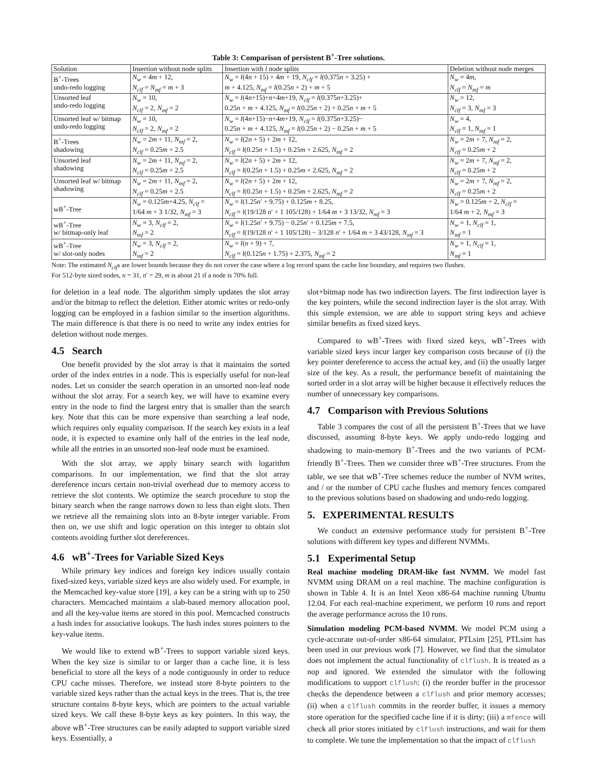Table 3: Comparison of persistent B<sup>+</sup>-Tree solutions.
| Solution | Insertion without node splits | Insertion with l node splits | Deletion without node merges |
| --- | --- | --- | --- |
| B<sup>+</sup>-Trees undo-redo logging | N<sub>w</sub> = 4 m + 12, N<sub>clf</sub> = N<sub>mf</sub> = m + 3 | N<sub>w</sub> = l (4 n + 15) + 4 m + 19, N<sub>clf</sub> = l (0.375 n + 3.25) + m + 4.125, N<sub>mf</sub> = l (0.25 n + 2) + m + 5 | N<sub>w</sub> = 4 m , N<sub>clf</sub> = N<sub>mf</sub> = m |
| Unsorted leaf undo-redo logging | N<sub>w</sub> = 10, N<sub>clf</sub> = 2, N<sub>mf</sub> = 2 | N<sub>w</sub> = l (4 n +15)+ n +4 m +19, N<sub>clf</sub> = l (0.375 n +3.25)+ 0.25 n + m + 4.125, N<sub>mf</sub> = l (0.25 n + 2) + 0.25 n + m + 5 | N<sub>w</sub> = 12, N<sub>clf</sub> = 3, N<sub>mf</sub> = 3 |
| Unsorted leaf w/ bitmap undo-redo logging | N<sub>w</sub> = 10, N<sub>clf</sub> = 2, N<sub>mf</sub> = 2 | N<sub>w</sub> = l (4 n +15)− n +4 m +19, N<sub>clf</sub> = l (0.375 n +3.25)− 0.25 n + m + 4.125, N<sub>mf</sub> = l (0.25 n + 2) − 0.25 n + m + 5 | N<sub>w</sub> = 4, N<sub>clf</sub> = 1, N<sub>mf</sub> = 1 |
| B<sup>+</sup>-Trees shadowing | N<sub>w</sub> = 2 m + 11, N<sub>mf</sub> = 2, N<sub>clf</sub> = 0.25 m + 2.5 | N<sub>w</sub> = l (2 n + 5) + 2 m + 12, N<sub>clf</sub> = l (0.25 n + 1.5) + 0.25 m + 2.625, N<sub>mf</sub> = 2 | N<sub>w</sub> = 2 m + 7, N<sub>mf</sub> = 2, N<sub>clf</sub> = 0.25 m + 2 |
| Unsorted leaf shadowing | N<sub>w</sub> = 2 m + 11, N<sub>mf</sub> = 2, N<sub>clf</sub> = 0.25 m + 2.5 | N<sub>w</sub> = l (2 n + 5) + 2 m + 12, N<sub>clf</sub> = l (0.25 n + 1.5) + 0.25 m + 2.625, N<sub>mf</sub> = 2 | N<sub>w</sub> = 2 m + 7, N<sub>mf</sub> = 2, N<sub>clf</sub> = 0.25 m + 2 |
| Unsorted leaf w/ bitmap shadowing | N<sub>w</sub> = 2 m + 11, N<sub>mf</sub> = 2, N<sub>clf</sub> = 0.25 m + 2.5 | N<sub>w</sub> = l (2 n + 5) + 2 m + 12, N<sub>clf</sub> = l (0.25 n + 1.5) + 0.25 m + 2.625, N<sub>mf</sub> = 2 | N<sub>w</sub> = 2 m + 7, N<sub>mf</sub> = 2, N<sub>clf</sub> = 0.25 m + 2 |
| wB<sup>+</sup>-Tree | N<sub>w</sub> = 0.125 m +4.25, N<sub>clf</sub> = 1/64 m + 3 1/32, N<sub>mf</sub> = 3 | N<sub>w</sub> = l (1.25 n ′ + 9.75) + 0.125 m + 8.25, N<sub>clf</sub> = l (19/128 n ′ + 1 105/128) + 1/64 m + 3 13/32, N<sub>mf</sub> = 3 | N<sub>w</sub> = 0.125 m + 2, N<sub>clf</sub> = 1/64 m + 2, N<sub>mf</sub> = 3 |
| wB<sup>+</sup>-Tree w/ bitmap-only leaf | N<sub>w</sub> = 3, N<sub>clf</sub> = 2, N<sub>mf</sub> = 2 | N<sub>w</sub> = l (1.25 n ′ + 9.75) − 0.25 n ′ + 0.125 m + 7.5, N<sub>clf</sub> = l (19/128 n ′ + 1 105/128) − 3/128 n ′ + 1/64 m + 3 43/128, N<sub>mf</sub> = 3 | N<sub>w</sub> = 1, N<sub>clf</sub> = 1, N<sub>mf</sub> = 1 |
| wB<sup>+</sup>-Tree w/ slot-only nodes | N<sub>w</sub> = 3, N<sub>clf</sub> = 2, N<sub>mf</sub> = 2 | N<sub>w</sub> = l ( n + 9) + 7, N<sub>clf</sub> = l (0.125 n + 1.75) + 2.375, N<sub>mf</sub> = 2 | N<sub>w</sub> = 1, N<sub>clf</sub> = 1, N<sub>mf</sub> = 1 |
Note: The estimated N<sub>clf</sub>s are lower bounds because they do not cover the case where a log record spans the cache line boundary, and requires two flushes.
For 512-byte sized nodes, n = 31, n′ = 29, m is about 21 if a node is 70% full.
for deletion in a leaf node. The algorithm simply updates the slot array and/or the bitmap to reflect the deletion. Either atomic writes or redo-only logging can be employed in a fashion similar to the insertion algorithms. The main difference is that there is no need to write any index entries for deletion without node merges.
4.5 Search
One benefit provided by the slot array is that it maintains the sorted order of the index entries in a node. This is especially useful for non-leaf nodes. Let us consider the search operation in an unsorted non-leaf node without the slot array. For a search key, we will have to examine every entry in the node to find the largest entry that is smaller than the search key. Note that this can be more expensive than searching a leaf node, which requires only equality comparison. If the search key exists in a leaf node, it is expected to examine only half of the entries in the leaf node, while all the entries in an unsorted non-leaf node must be examined.
With the slot array, we apply binary search with logarithm comparisons. In our implementation, we find that the slot array dereference incurs certain non-trivial overhead due to memory access to retrieve the slot contents. We optimize the search procedure to stop the binary search when the range narrows down to less than eight slots. Then we retrieve all the remaining slots into an 8-byte integer variable. From then on, we use shift and logic operation on this integer to obtain slot contents avoiding further slot dereferences.
4.6 wB<sup>+</sup>-Trees for Variable Sized Keys
While primary key indices and foreign key indices usually contain fixed-sized keys, variable sized keys are also widely used. For example, in the Memcached key-value store [19], a key can be a string with up to 250 characters. Memcached maintains a slab-based memory allocation pool, and all the key-value items are stored in this pool. Memcached constructs a hash index for associative lookups. The hash index stores pointers to the key-value items.
We would like to extend wB<sup>+</sup>-Trees to support variable sized keys. When the key size is similar to or larger than a cache line, it is less beneficial to store all the keys of a node contiguously in order to reduce CPU cache misses. Therefore, we instead store 8-byte pointers to the variable sized keys rather than the actual keys in the trees. That is, the tree structure contains 8-byte keys, which are pointers to the actual variable sized keys. We call these 8-byte keys as key pointers. In this way, the above wB<sup>+</sup>-Tree structures can be easily adapted to support variable sized keys. Essentially, a
slot+bitmap node has two indirection layers. The first indirection layer is the key pointers, while the second indirection layer is the slot array. With this simple extension, we are able to support string keys and achieve similar benefits as fixed sized keys.
Compared to wB<sup>+</sup>-Trees with fixed sized keys, wB<sup>+</sup>-Trees with variable sized keys incur larger key comparison costs because of (i) the key pointer dereference to access the actual key, and (ii) the usually larger size of the key. As a result, the performance benefit of maintaining the sorted order in a slot array will be higher because it effectively reduces the number of unnecessary key comparisons.
4.7 Comparison with Previous Solutions
Table 3 compares the cost of all the persistent B<sup>+</sup>-Trees that we have discussed, assuming 8-byte keys. We apply undo-redo logging and shadowing to main-memory B<sup>+</sup>-Trees and the two variants of PCM-friendly B<sup>+</sup>-Trees. Then we consider three wB<sup>+</sup>-Tree structures. From the table, we see that wB<sup>+</sup>-Tree schemes reduce the number of NVM writes, and / or the number of CPU cache flushes and memory fences compared to the previous solutions based on shadowing and undo-redo logging.
5. EXPERIMENTAL RESULTS
We conduct an extensive performance study for persistent B<sup>+</sup>-Tree solutions with different key types and different NVMMs.
5.1 Experimental Setup
Real machine modeling DRAM-like fast NVMM. We model fast NVMM using DRAM on a real machine. The machine configuration is shown in Table 4. It is an Intel Xeon x86-64 machine running Ubuntu 12.04. For each real-machine experiment, we perform 10 runs and report the average performance across the 10 runs.
Simulation modeling PCM-based NVMM. We model PCM using a cycle-accurate out-of-order x86-64 simulator, PTLsim [25], PTLsim has been used in our previous work [7]. However, we find that the simulator does not implement the actual functionality of clflush. It is treated as a nop and ignored. We extended the simulator with the following modifications to support clflush: (i) the reorder buffer in the processor checks the dependence between a clflush and prior memory accesses; (ii) when a clflush commits in the reorder buffer, it issues a memory store operation for the specified cache line if it is dirty; (iii) a mfence will check all prior stores initiated by clflush instructions, and wait for them to complete. We tune the implementation so that the impact of clflush